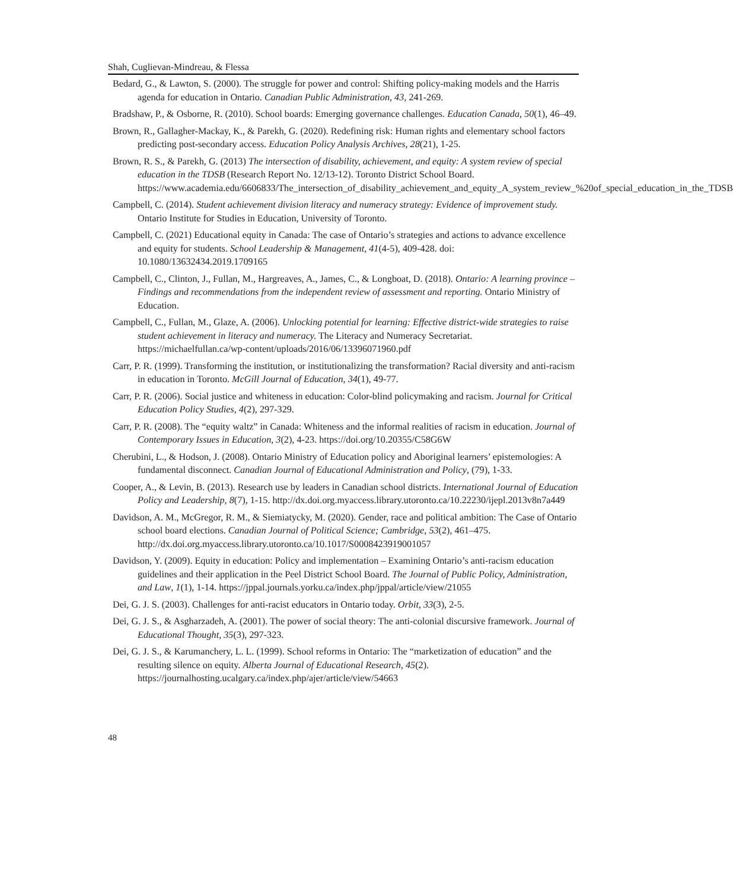Shah, Cuglievan-Mindreau, & Flessa
Bedard, G., & Lawton, S. (2000). The struggle for power and control: Shifting policy-making models and the Harris agenda for education in Ontario. Canadian Public Administration, 43, 241-269.
Bradshaw, P., & Osborne, R. (2010). School boards: Emerging governance challenges. Education Canada, 50(1), 46–49.
Brown, R., Gallagher-Mackay, K., & Parekh, G. (2020). Redefining risk: Human rights and elementary school factors predicting post-secondary access. Education Policy Analysis Archives, 28(21), 1-25.
Brown, R. S., & Parekh, G. (2013) The intersection of disability, achievement, and equity: A system review of special education in the TDSB (Research Report No. 12/13-12). Toronto District School Board. https://www.academia.edu/6606833/The_intersection_of_disability_achievement_and_equity_A_system_review_%20of_special_education_in_the_TDSB
Campbell, C. (2014). Student achievement division literacy and numeracy strategy: Evidence of improvement study. Ontario Institute for Studies in Education, University of Toronto.
Campbell, C. (2021) Educational equity in Canada: The case of Ontario’s strategies and actions to advance excellence and equity for students. School Leadership & Management, 41(4-5), 409-428. doi: 10.1080/13632434.2019.1709165
Campbell, C., Clinton, J., Fullan, M., Hargreaves, A., James, C., & Longboat, D. (2018). Ontario: A learning province – Findings and recommendations from the independent review of assessment and reporting. Ontario Ministry of Education.
Campbell, C., Fullan, M., Glaze, A. (2006). Unlocking potential for learning: Effective district-wide strategies to raise student achievement in literacy and numeracy. The Literacy and Numeracy Secretariat. https://michaelfullan.ca/wp-content/uploads/2016/06/13396071960.pdf
Carr, P. R. (1999). Transforming the institution, or institutionalizing the transformation? Racial diversity and anti-racism in education in Toronto. McGill Journal of Education, 34(1), 49-77.
Carr, P. R. (2006). Social justice and whiteness in education: Color-blind policymaking and racism. Journal for Critical Education Policy Studies, 4(2), 297-329.
Carr, P. R. (2008). The “equity waltz” in Canada: Whiteness and the informal realities of racism in education. Journal of Contemporary Issues in Education, 3(2), 4-23. https://doi.org/10.20355/C58G6W
Cherubini, L., & Hodson, J. (2008). Ontario Ministry of Education policy and Aboriginal learners’ epistemologies: A fundamental disconnect. Canadian Journal of Educational Administration and Policy, (79), 1-33.
Cooper, A., & Levin, B. (2013). Research use by leaders in Canadian school districts. International Journal of Education Policy and Leadership, 8(7), 1-15. http://dx.doi.org.myaccess.library.utoronto.ca/10.22230/ijepl.2013v8n7a449
Davidson, A. M., McGregor, R. M., & Siemiatycky, M. (2020). Gender, race and political ambition: The Case of Ontario school board elections. Canadian Journal of Political Science; Cambridge, 53(2), 461–475. http://dx.doi.org.myaccess.library.utoronto.ca/10.1017/S0008423919001057
Davidson, Y. (2009). Equity in education: Policy and implementation – Examining Ontario’s anti-racism education guidelines and their application in the Peel District School Board. The Journal of Public Policy, Administration, and Law, 1(1), 1-14. https://jppal.journals.yorku.ca/index.php/jppal/article/view/21055
Dei, G. J. S. (2003). Challenges for anti-racist educators in Ontario today. Orbit, 33(3), 2-5.
Dei, G. J. S., & Asgharzadeh, A. (2001). The power of social theory: The anti-colonial discursive framework. Journal of Educational Thought, 35(3), 297-323.
Dei, G. J. S., & Karumanchery, L. L. (1999). School reforms in Ontario: The “marketization of education” and the resulting silence on equity. Alberta Journal of Educational Research, 45(2). https://journalhosting.ucalgary.ca/index.php/ajer/article/view/54663
48